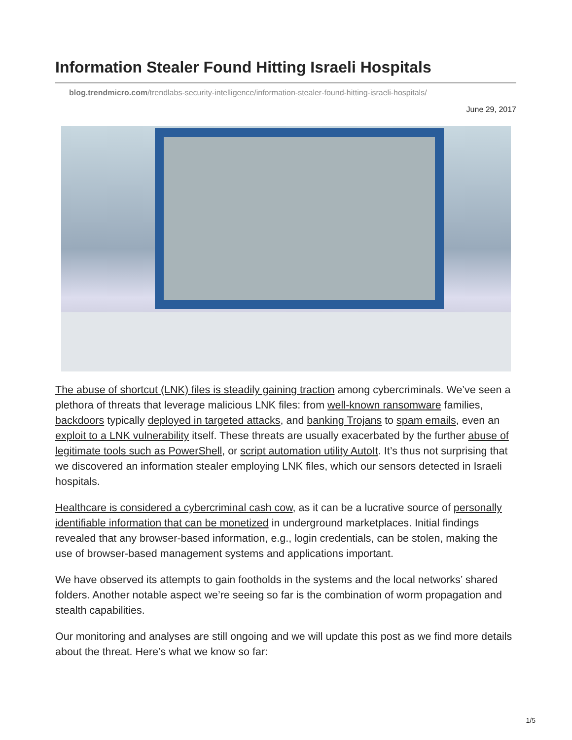Information Stealer Found Hitting Israeli Hospitals
blog.trendmicro.com/trendlabs-security-intelligence/information-stealer-found-hitting-israeli-hospitals/
June 29, 2017
The abuse of shortcut (LNK) files is steadily gaining traction among cybercriminals. We’ve seen a plethora of threats that leverage malicious LNK files: from well-known ransomware families, backdoors typically deployed in targeted attacks, and banking Trojans to spam emails, even an exploit to a LNK vulnerability itself. These threats are usually exacerbated by the further abuse of legitimate tools such as PowerShell, or script automation utility AutoIt. It’s thus not surprising that we discovered an information stealer employing LNK files, which our sensors detected in Israeli hospitals.
Healthcare is considered a cybercriminal cash cow, as it can be a lucrative source of personally identifiable information that can be monetized in underground marketplaces. Initial findings revealed that any browser-based information, e.g., login credentials, can be stolen, making the use of browser-based management systems and applications important.
We have observed its attempts to gain footholds in the systems and the local networks’ shared folders. Another notable aspect we’re seeing so far is the combination of worm propagation and stealth capabilities.
Our monitoring and analyses are still ongoing and we will update this post as we find more details about the threat. Here’s what we know so far:
1/5